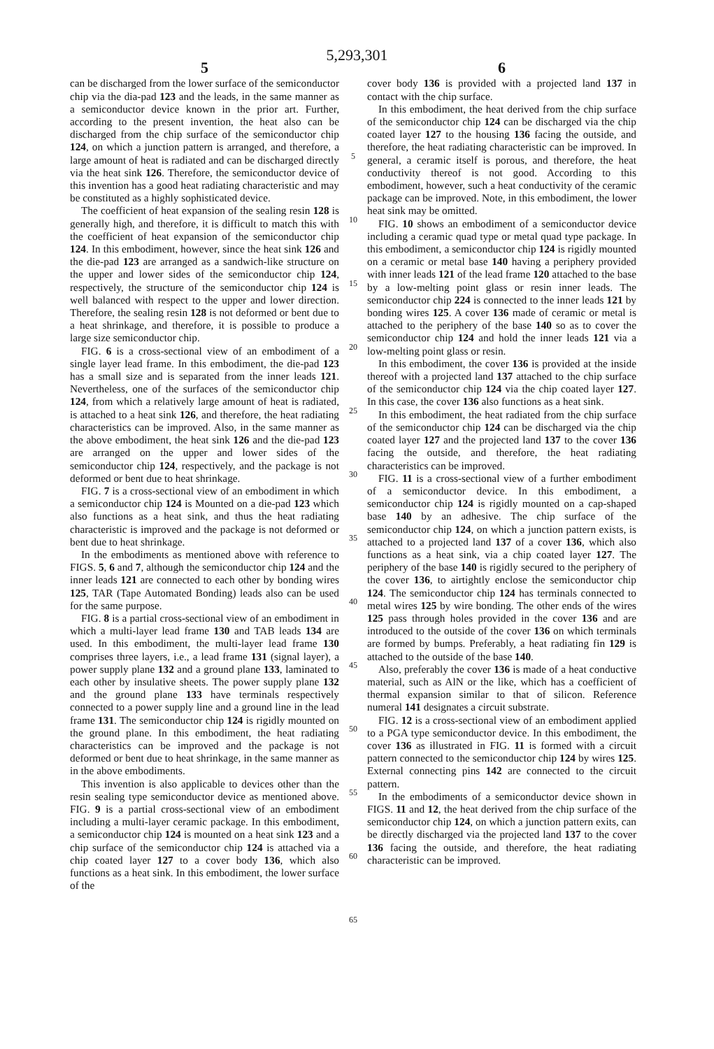5,293,301
5
can be discharged from the lower surface of the semiconductor chip via the dia-pad 123 and the leads, in the same manner as a semiconductor device known in the prior art. Further, according to the present invention, the heat also can be discharged from the chip surface of the semiconductor chip 124, on which a junction pattern is arranged, and therefore, a large amount of heat is radiated and can be discharged directly via the heat sink 126. Therefore, the semiconductor device of this invention has a good heat radiating characteristic and may be constituted as a highly sophisticated device.
The coefficient of heat expansion of the sealing resin 128 is generally high, and therefore, it is difficult to match this with the coefficient of heat expansion of the semiconductor chip 124. In this embodiment, however, since the heat sink 126 and the die-pad 123 are arranged as a sandwich-like structure on the upper and lower sides of the semiconductor chip 124, respectively, the structure of the semiconductor chip 124 is well balanced with respect to the upper and lower direction. Therefore, the sealing resin 128 is not deformed or bent due to a heat shrinkage, and therefore, it is possible to produce a large size semiconductor chip.
FIG. 6 is a cross-sectional view of an embodiment of a single layer lead frame. In this embodiment, the die-pad 123 has a small size and is separated from the inner leads 121. Nevertheless, one of the surfaces of the semiconductor chip 124, from which a relatively large amount of heat is radiated, is attached to a heat sink 126, and therefore, the heat radiating characteristics can be improved. Also, in the same manner as the above embodiment, the heat sink 126 and the die-pad 123 are arranged on the upper and lower sides of the semiconductor chip 124, respectively, and the package is not deformed or bent due to heat shrinkage.
FIG. 7 is a cross-sectional view of an embodiment in which a semiconductor chip 124 is Mounted on a die-pad 123 which also functions as a heat sink, and thus the heat radiating characteristic is improved and the package is not deformed or bent due to heat shrinkage.
In the embodiments as mentioned above with reference to FIGS. 5, 6 and 7, although the semiconductor chip 124 and the inner leads 121 are connected to each other by bonding wires 125, TAR (Tape Automated Bonding) leads also can be used for the same purpose.
FIG. 8 is a partial cross-sectional view of an embodiment in which a multi-layer lead frame 130 and TAB leads 134 are used. In this embodiment, the multi-layer lead frame 130 comprises three layers, i.e., a lead frame 131 (signal layer), a power supply plane 132 and a ground plane 133, laminated to each other by insulative sheets. The power supply plane 132 and the ground plane 133 have terminals respectively connected to a power supply line and a ground line in the lead frame 131. The semiconductor chip 124 is rigidly mounted on the ground plane. In this embodiment, the heat radiating characteristics can be improved and the package is not deformed or bent due to heat shrinkage, in the same manner as in the above embodiments.
This invention is also applicable to devices other than the resin sealing type semiconductor device as mentioned above. FIG. 9 is a partial cross-sectional view of an embodiment including a multi-layer ceramic package. In this embodiment, a semiconductor chip 124 is mounted on a heat sink 123 and a chip surface of the semiconductor chip 124 is attached via a chip coated layer 127 to a cover body 136, which also functions as a heat sink. In this embodiment, the lower surface of the
5
10
15
20
25
30
35
40
45
50
55
60
65
6
cover body 136 is provided with a projected land 137 in contact with the chip surface.
In this embodiment, the heat derived from the chip surface of the semiconductor chip 124 can be discharged via the chip coated layer 127 to the housing 136 facing the outside, and therefore, the heat radiating characteristic can be improved. In general, a ceramic itself is porous, and therefore, the heat conductivity thereof is not good. According to this embodiment, however, such a heat conductivity of the ceramic package can be improved. Note, in this embodiment, the lower heat sink may be omitted.
FIG. 10 shows an embodiment of a semiconductor device including a ceramic quad type or metal quad type package. In this embodiment, a semiconductor chip 124 is rigidly mounted on a ceramic or metal base 140 having a periphery provided with inner leads 121 of the lead frame 120 attached to the base by a low-melting point glass or resin inner leads. The semiconductor chip 224 is connected to the inner leads 121 by bonding wires 125. A cover 136 made of ceramic or metal is attached to the periphery of the base 140 so as to cover the semiconductor chip 124 and hold the inner leads 121 via a low-melting point glass or resin.
In this embodiment, the cover 136 is provided at the inside thereof with a projected land 137 attached to the chip surface of the semiconductor chip 124 via the chip coated layer 127. In this case, the cover 136 also functions as a heat sink.
In this embodiment, the heat radiated from the chip surface of the semiconductor chip 124 can be discharged via the chip coated layer 127 and the projected land 137 to the cover 136 facing the outside, and therefore, the heat radiating characteristics can be improved.
FIG. 11 is a cross-sectional view of a further embodiment of a semiconductor device. In this embodiment, a semiconductor chip 124 is rigidly mounted on a cap-shaped base 140 by an adhesive. The chip surface of the semiconductor chip 124, on which a junction pattern exists, is attached to a projected land 137 of a cover 136, which also functions as a heat sink, via a chip coated layer 127. The periphery of the base 140 is rigidly secured to the periphery of the cover 136, to airtightly enclose the semiconductor chip 124. The semiconductor chip 124 has terminals connected to metal wires 125 by wire bonding. The other ends of the wires 125 pass through holes provided in the cover 136 and are introduced to the outside of the cover 136 on which terminals are formed by bumps. Preferably, a heat radiating fin 129 is attached to the outside of the base 140.
Also, preferably the cover 136 is made of a heat conductive material, such as AlN or the like, which has a coefficient of thermal expansion similar to that of silicon. Reference numeral 141 designates a circuit substrate.
FIG. 12 is a cross-sectional view of an embodiment applied to a PGA type semiconductor device. In this embodiment, the cover 136 as illustrated in FIG. 11 is formed with a circuit pattern connected to the semiconductor chip 124 by wires 125. External connecting pins 142 are connected to the circuit pattern.
In the embodiments of a semiconductor device shown in FIGS. 11 and 12, the heat derived from the chip surface of the semiconductor chip 124, on which a junction pattern exits, can be directly discharged via the projected land 137 to the cover 136 facing the outside, and therefore, the heat radiating characteristic can be improved.